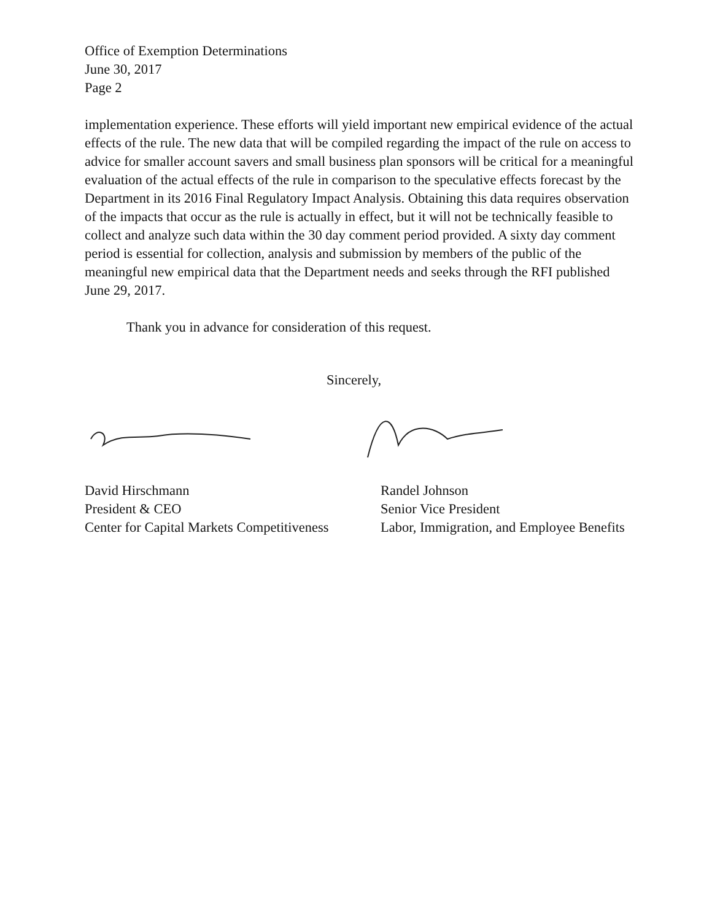Office of Exemption Determinations
June 30, 2017
Page 2
implementation experience. These efforts will yield important new empirical evidence of the actual effects of the rule. The new data that will be compiled regarding the impact of the rule on access to advice for smaller account savers and small business plan sponsors will be critical for a meaningful evaluation of the actual effects of the rule in comparison to the speculative effects forecast by the Department in its 2016 Final Regulatory Impact Analysis. Obtaining this data requires observation of the impacts that occur as the rule is actually in effect, but it will not be technically feasible to collect and analyze such data within the 30 day comment period provided. A sixty day comment period is essential for collection, analysis and submission by members of the public of the meaningful new empirical data that the Department needs and seeks through the RFI published June 29, 2017.
Thank you in advance for consideration of this request.
Sincerely,
David Hirschmann
President & CEO
Center for Capital Markets Competitiveness
Randel Johnson
Senior Vice President
Labor, Immigration, and Employee Benefits